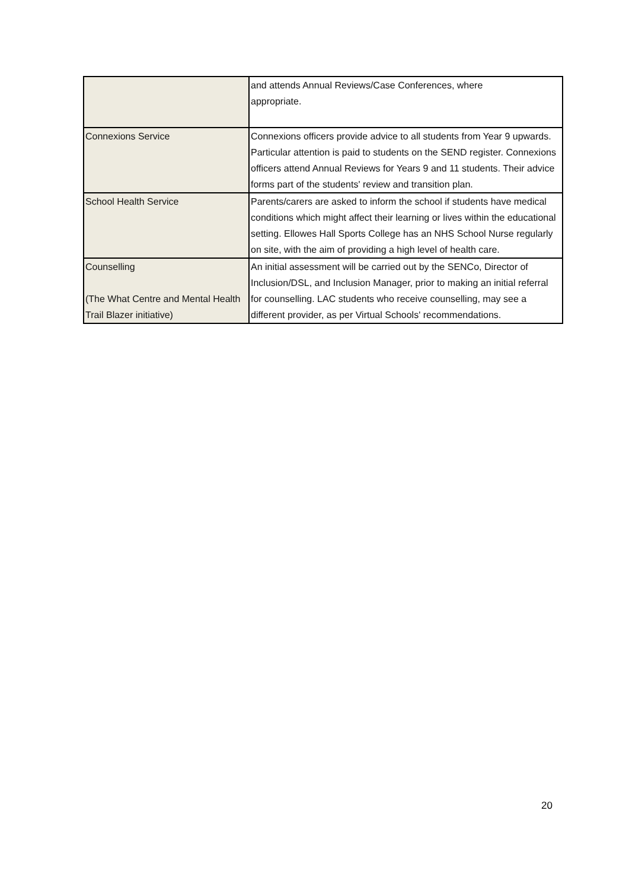| | and attends Annual Reviews/Case Conferences, where appropriate. |
| Connexions Service | Connexions officers provide advice to all students from Year 9 upwards. Particular attention is paid to students on the SEND register. Connexions officers attend Annual Reviews for Years 9 and 11 students. Their advice forms part of the students' review and transition plan. |
| School Health Service | Parents/carers are asked to inform the school if students have medical conditions which might affect their learning or lives within the educational setting. Ellowes Hall Sports College has an NHS School Nurse regularly on site, with the aim of providing a high level of health care. |
| Counselling (The What Centre and Mental Health Trail Blazer initiative) | An initial assessment will be carried out by the SENCo, Director of Inclusion/DSL, and Inclusion Manager, prior to making an initial referral for counselling. LAC students who receive counselling, may see a different provider, as per Virtual Schools' recommendations. |
20